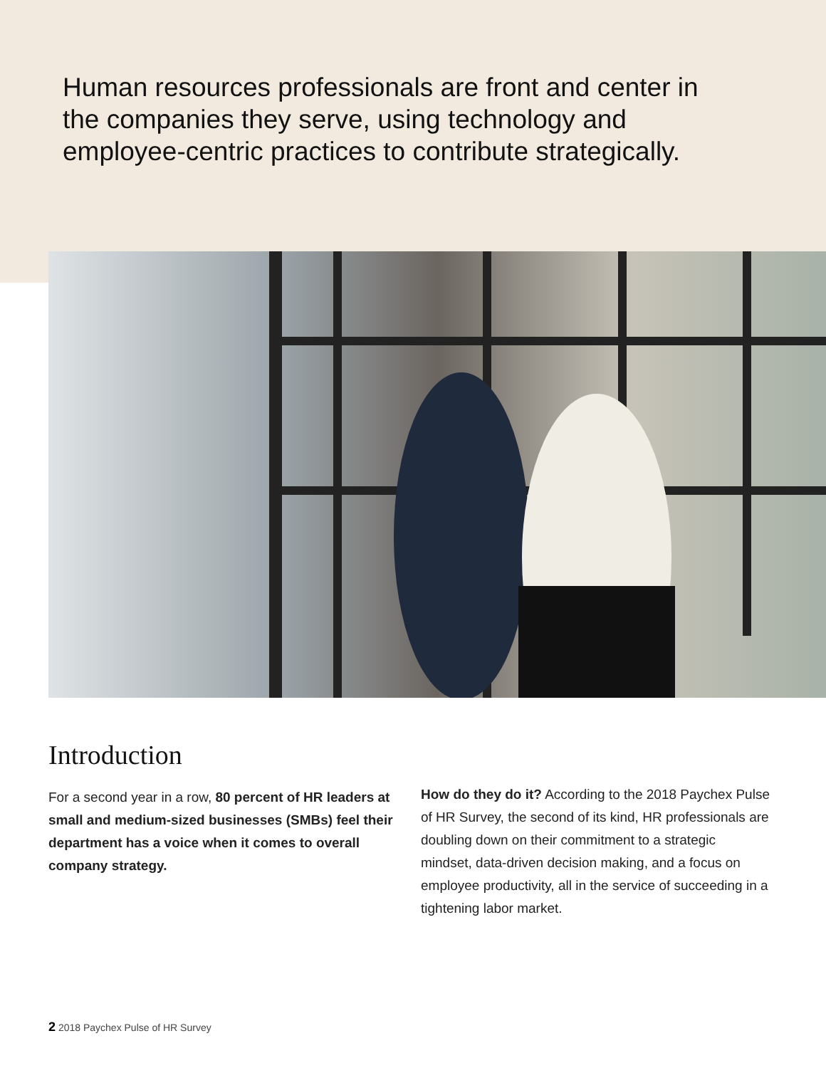Human resources professionals are front and center in the companies they serve, using technology and employee-centric practices to contribute strategically.
Introduction
For a second year in a row, 80 percent of HR leaders at small and medium-sized businesses (SMBs) feel their department has a voice when it comes to overall company strategy.
How do they do it? According to the 2018 Paychex Pulse of HR Survey, the second of its kind, HR professionals are doubling down on their commitment to a strategic mindset, data-driven decision making, and a focus on employee productivity, all in the service of succeeding in a tightening labor market.
2 2018 Paychex Pulse of HR Survey